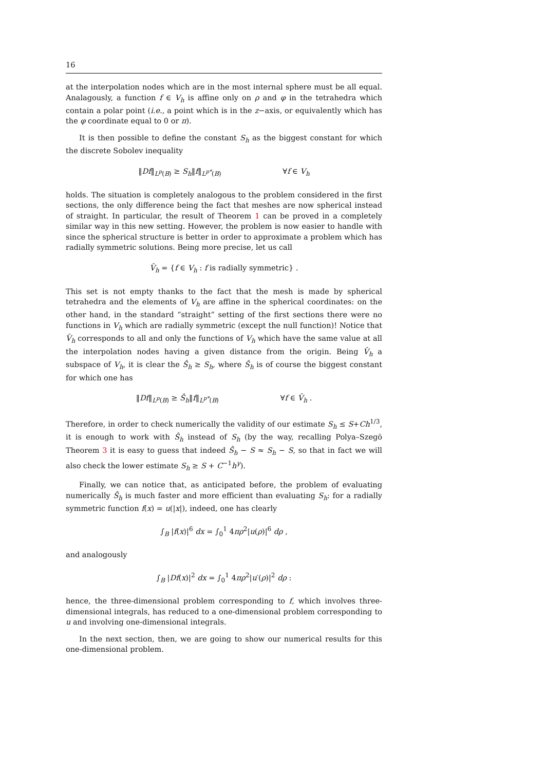16
at the interpolation nodes which are in the most internal sphere must be all equal. Analagously, a function f ∈ V<sub>h</sub> is affine only on ρ and φ in the tetrahedra which contain a polar point (i.e., a point which is in the z−axis, or equivalently which has the φ coordinate equal to 0 or π).
It is then possible to define the constant S<sub>h</sub> as the biggest constant for which the discrete Sobolev inequality
‖Df‖<sub>L<sup>p</sup>(B)</sub> ≥ S<sub>h</sub>‖f‖<sub>L<sup>p*</sup>(B)</sub> ∀f ∈ V<sub>h</sub>
holds. The situation is completely analogous to the problem considered in the first sections, the only difference being the fact that meshes are now spherical instead of straight. In particular, the result of Theorem 1 can be proved in a completely similar way in this new setting. However, the problem is now easier to handle with since the spherical structure is better in order to approximate a problem which has radially symmetric solutions. Being more precise, let us call
V̂<sub>h</sub> = {f ∈ V<sub>h</sub> : f is radially symmetric} .
This set is not empty thanks to the fact that the mesh is made by spherical tetrahedra and the elements of V<sub>h</sub> are affine in the spherical coordinates: on the other hand, in the standard “straight” setting of the first sections there were no functions in V<sub>h</sub> which are radially symmetric (except the null function)! Notice that V̂<sub>h</sub> corresponds to all and only the functions of V<sub>h</sub> which have the same value at all the interpolation nodes having a given distance from the origin. Being V̂<sub>h</sub> a subspace of V<sub>h</sub>, it is clear the Ŝ<sub>h</sub> ≥ S<sub>h</sub>, where Ŝ<sub>h</sub> is of course the biggest constant for which one has
‖Df‖<sub>L<sup>p</sup>(B)</sub> ≥ Ŝ<sub>h</sub>‖f‖<sub>L<sup>p*</sup>(B)</sub> ∀f ∈ V̂<sub>h</sub> .
Therefore, in order to check numerically the validity of our estimate S<sub>h</sub> ≤ S+Ch<sup>1/3</sup>, it is enough to work with Ŝ<sub>h</sub> instead of S<sub>h</sub> (by the way, recalling Polya–Szegö Theorem 3 it is easy to guess that indeed Ŝ<sub>h</sub> − S ≈ S<sub>h</sub> − S, so that in fact we will also check the lower estimate S<sub>h</sub> ≥ S + C<sup>−1</sup>h<sup>γ</sup>).
Finally, we can notice that, as anticipated before, the problem of evaluating numerically Ŝ<sub>h</sub> is much faster and more efficient than evaluating S<sub>h</sub>: for a radially symmetric function f(x) = u(|x|), indeed, one has clearly
∫<sub>B</sub> |f(x)|<sup>6</sup> dx = ∫<sub>0</sub><sup>1</sup> 4πρ<sup>2</sup>|u(ρ)|<sup>6</sup> dρ ,
and analogously
∫<sub>B</sub> |Df(x)|<sup>2</sup> dx = ∫<sub>0</sub><sup>1</sup> 4πρ<sup>2</sup>|u′(ρ)|<sup>2</sup> dρ :
hence, the three-dimensional problem corresponding to f, which involves three-dimensional integrals, has reduced to a one-dimensional problem corresponding to u and involving one-dimensional integrals.
In the next section, then, we are going to show our numerical results for this one-dimensional problem.